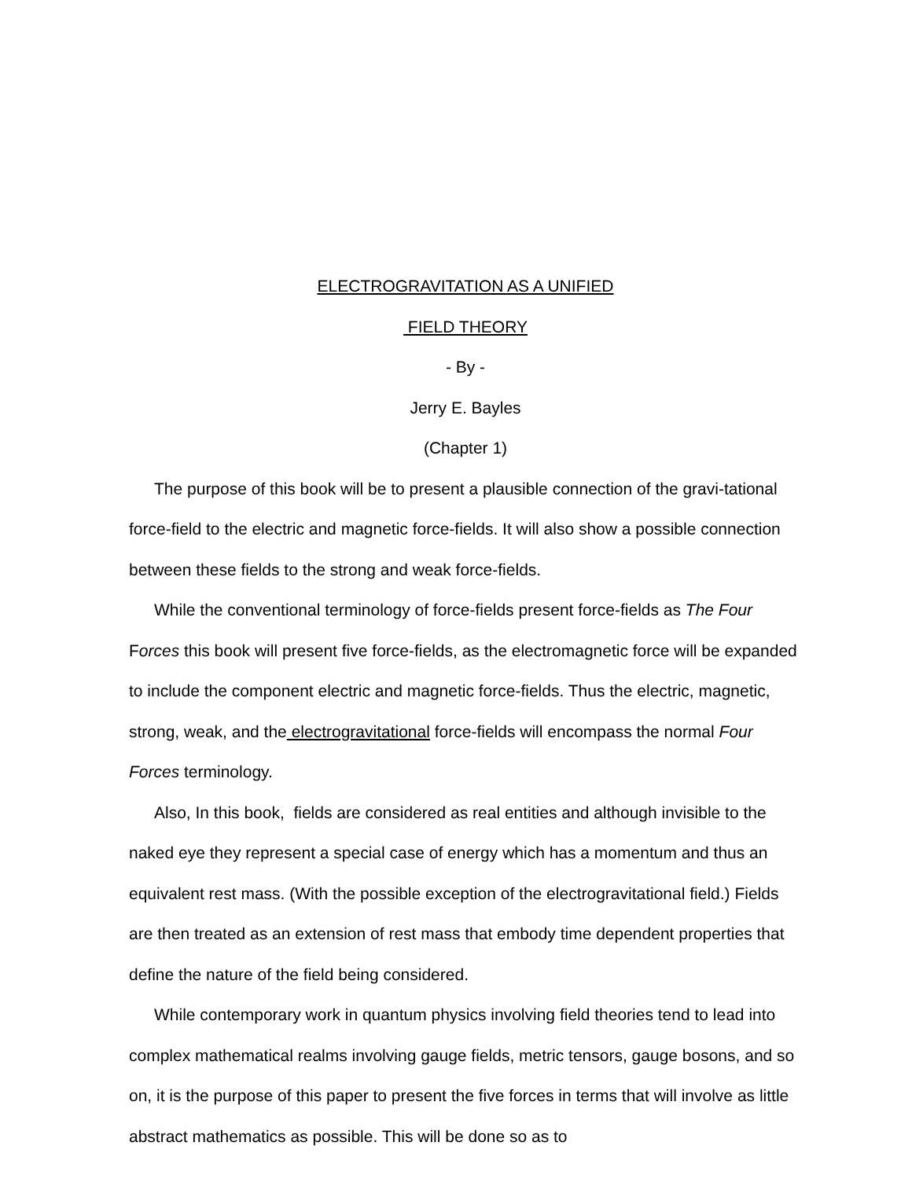ELECTROGRAVITATION AS A UNIFIED
FIELD THEORY
- By -
Jerry E. Bayles
(Chapter 1)
The purpose of this book will be to present a plausible connection of the gravi-tational force-field to the electric and magnetic force-fields. It will also show a possible connection between these fields to the strong and weak force-fields.
While the conventional terminology of force-fields present force-fields as The Four Forces this book will present five force-fields, as the electromagnetic force will be expanded to include the component electric and magnetic force-fields. Thus the electric, magnetic, strong, weak, and the electrogravitational force-fields will encompass the normal Four Forces terminology.
Also, In this book, fields are considered as real entities and although invisible to the naked eye they represent a special case of energy which has a momentum and thus an equivalent rest mass. (With the possible exception of the electrogravitational field.) Fields are then treated as an extension of rest mass that embody time dependent properties that define the nature of the field being considered.
While contemporary work in quantum physics involving field theories tend to lead into complex mathematical realms involving gauge fields, metric tensors, gauge bosons, and so on, it is the purpose of this paper to present the five forces in terms that will involve as little abstract mathematics as possible. This will be done so as to